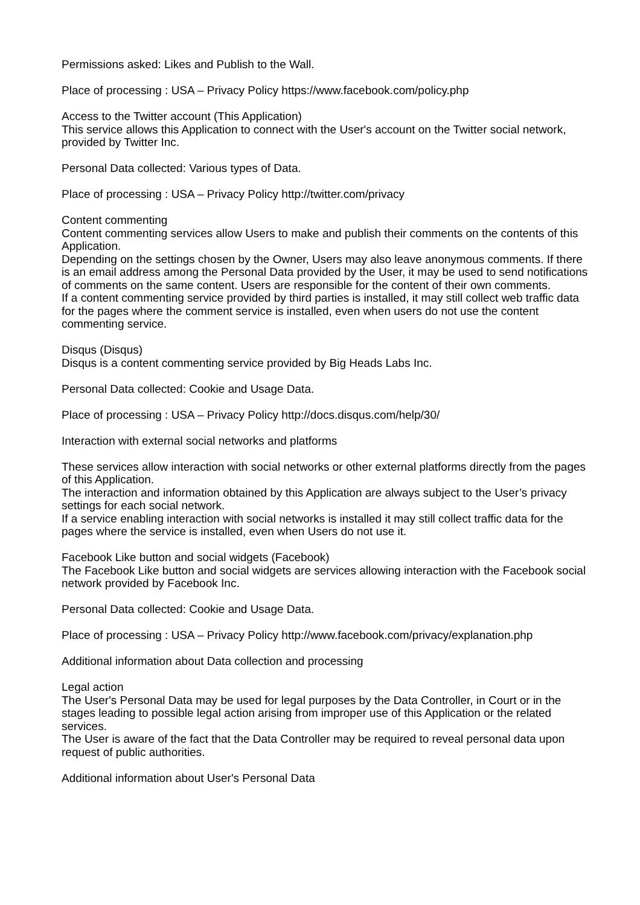Permissions asked: Likes and Publish to the Wall.
Place of processing : USA – Privacy Policy https://www.facebook.com/policy.php
Access to the Twitter account (This Application)
This service allows this Application to connect with the User's account on the Twitter social network, provided by Twitter Inc.
Personal Data collected: Various types of Data.
Place of processing : USA – Privacy Policy http://twitter.com/privacy
Content commenting
Content commenting services allow Users to make and publish their comments on the contents of this Application.
Depending on the settings chosen by the Owner, Users may also leave anonymous comments. If there is an email address among the Personal Data provided by the User, it may be used to send notifications of comments on the same content. Users are responsible for the content of their own comments.
If a content commenting service provided by third parties is installed, it may still collect web traffic data for the pages where the comment service is installed, even when users do not use the content commenting service.
Disqus (Disqus)
Disqus is a content commenting service provided by Big Heads Labs Inc.
Personal Data collected: Cookie and Usage Data.
Place of processing : USA – Privacy Policy http://docs.disqus.com/help/30/
Interaction with external social networks and platforms
These services allow interaction with social networks or other external platforms directly from the pages of this Application.
The interaction and information obtained by this Application are always subject to the User’s privacy settings for each social network.
If a service enabling interaction with social networks is installed it may still collect traffic data for the pages where the service is installed, even when Users do not use it.
Facebook Like button and social widgets (Facebook)
The Facebook Like button and social widgets are services allowing interaction with the Facebook social network provided by Facebook Inc.
Personal Data collected: Cookie and Usage Data.
Place of processing : USA – Privacy Policy http://www.facebook.com/privacy/explanation.php
Additional information about Data collection and processing
Legal action
The User's Personal Data may be used for legal purposes by the Data Controller, in Court or in the stages leading to possible legal action arising from improper use of this Application or the related services.
The User is aware of the fact that the Data Controller may be required to reveal personal data upon request of public authorities.
Additional information about User's Personal Data